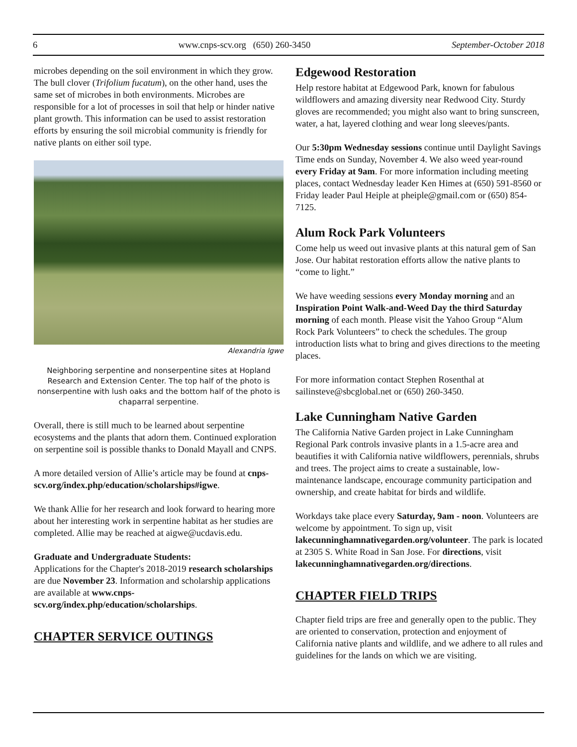6 www.cnps-scv.org (650) 260-3450 September-October 2018
microbes depending on the soil environment in which they grow. The bull clover (Trifolium fucatum), on the other hand, uses the same set of microbes in both environments. Microbes are responsible for a lot of processes in soil that help or hinder native plant growth. This information can be used to assist restoration efforts by ensuring the soil microbial community is friendly for native plants on either soil type.
Alexandria Igwe
Neighboring serpentine and nonserpentine sites at Hopland Research and Extension Center. The top half of the photo is nonserpentine with lush oaks and the bottom half of the photo is chaparral serpentine.
Overall, there is still much to be learned about serpentine ecosystems and the plants that adorn them. Continued exploration on serpentine soil is possible thanks to Donald Mayall and CNPS.
A more detailed version of Allie’s article may be found at cnps-scv.org/index.php/education/scholarships#igwe.
We thank Allie for her research and look forward to hearing more about her interesting work in serpentine habitat as her studies are completed. Allie may be reached at aigwe@ucdavis.edu.
Graduate and Undergraduate Students:
Applications for the Chapter's 2018-2019 research scholarships are due November 23. Information and scholarship applications are available at www.cnps-scv.org/index.php/education/scholarships.
CHAPTER SERVICE OUTINGS
Edgewood Restoration
Help restore habitat at Edgewood Park, known for fabulous wildflowers and amazing diversity near Redwood City. Sturdy gloves are recommended; you might also want to bring sunscreen, water, a hat, layered clothing and wear long sleeves/pants.
Our 5:30pm Wednesday sessions continue until Daylight Savings Time ends on Sunday, November 4. We also weed year-round every Friday at 9am. For more information including meeting places, contact Wednesday leader Ken Himes at (650) 591-8560 or Friday leader Paul Heiple at pheiple@gmail.com or (650) 854-7125.
Alum Rock Park Volunteers
Come help us weed out invasive plants at this natural gem of San Jose. Our habitat restoration efforts allow the native plants to “come to light.”
We have weeding sessions every Monday morning and an Inspiration Point Walk-and-Weed Day the third Saturday morning of each month. Please visit the Yahoo Group “Alum Rock Park Volunteers” to check the schedules. The group introduction lists what to bring and gives directions to the meeting places.
For more information contact Stephen Rosenthal at sailinsteve@sbcglobal.net or (650) 260-3450.
Lake Cunningham Native Garden
The California Native Garden project in Lake Cunningham Regional Park controls invasive plants in a 1.5-acre area and beautifies it with California native wildflowers, perennials, shrubs and trees. The project aims to create a sustainable, low-maintenance landscape, encourage community participation and ownership, and create habitat for birds and wildlife.
Workdays take place every Saturday, 9am - noon. Volunteers are welcome by appointment. To sign up, visit lakecunninghamnativegarden.org/volunteer. The park is located at 2305 S. White Road in San Jose. For directions, visit lakecunninghamnativegarden.org/directions.
CHAPTER FIELD TRIPS
Chapter field trips are free and generally open to the public. They are oriented to conservation, protection and enjoyment of California native plants and wildlife, and we adhere to all rules and guidelines for the lands on which we are visiting.